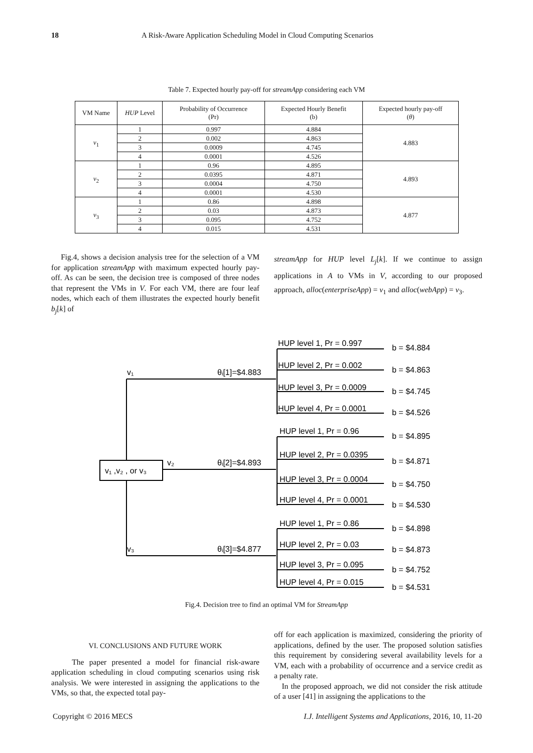18 A Risk-Aware Application Scheduling Model in Cloud Computing Scenarios
Table 7. Expected hourly pay-off for streamApp considering each VM
| VM Name | HUP Level | Probability of Occurrence (Pr) | Expected Hourly Benefit (b) | Expected hourly pay-off ( θ ) |
| --- | --- | --- | --- | --- |
| v<sub>1</sub> | 1 | 0.997 | 4.884 | 4.883 |
| | 2 | 0.002 | 4.863 | |
| | 3 | 0.0009 | 4.745 | |
| | 4 | 0.0001 | 4.526 | |
| v<sub>2</sub> | 1 | 0.96 | 4.895 | 4.893 |
| | 2 | 0.0395 | 4.871 | |
| | 3 | 0.0004 | 4.750 | |
| | 4 | 0.0001 | 4.530 | |
| v<sub>3</sub> | 1 | 0.86 | 4.898 | 4.877 |
| | 2 | 0.03 | 4.873 | |
| | 3 | 0.095 | 4.752 | |
| | 4 | 0.015 | 4.531 | |
Fig.4, shows a decision analysis tree for the selection of a VM for application streamApp with maximum expected hourly pay-off. As can be seen, the decision tree is composed of three nodes that represent the VMs in V. For each VM, there are four leaf nodes, which each of them illustrates the expected hourly benefit b<sub>j</sub>[k] of
streamApp for HUP level L<sub>j</sub>[k]. If we continue to assign applications in A to VMs in V, according to our proposed approach, alloc(enterpriseApp) = v<sub>1</sub> and alloc(webApp) = v<sub>3</sub>.
v₁
v₂
v₃
v₁ ,v₂ , or v₃
θᵢ[1]=$4.883
θᵢ[2]=$4.893
θᵢ[3]=$4.877
HUP level 1, Pr = 0.997
b = $4.884
HUP level 2, Pr = 0.002
b = $4.863
HUP level 3, Pr = 0.0009
b = $4.745
HUP level 4, Pr = 0.0001
b = $4.526
HUP level 1, Pr = 0.96
b = $4.895
HUP level 2, Pr = 0.0395
b = $4.871
HUP level 3, Pr = 0.0004
b = $4.750
HUP level 4, Pr = 0.0001
b = $4.530
HUP level 1, Pr = 0.86
b = $4.898
HUP level 2, Pr = 0.03
b = $4.873
HUP level 3, Pr = 0.095
b = $4.752
HUP level 4, Pr = 0.015
b = $4.531
Fig.4. Decision tree to find an optimal VM for StreamApp
VI. CONCLUSIONS AND FUTURE WORK
The paper presented a model for financial risk-aware application scheduling in cloud computing scenarios using risk analysis. We were interested in assigning the applications to the VMs, so that, the expected total pay-
off for each application is maximized, considering the priority of applications, defined by the user. The proposed solution satisfies this requirement by considering several availability levels for a VM, each with a probability of occurrence and a service credit as a penalty rate.
In the proposed approach, we did not consider the risk attitude of a user [41] in assigning the applications to the
Copyright © 2016 MECS I.J. Intelligent Systems and Applications, 2016, 10, 11-20